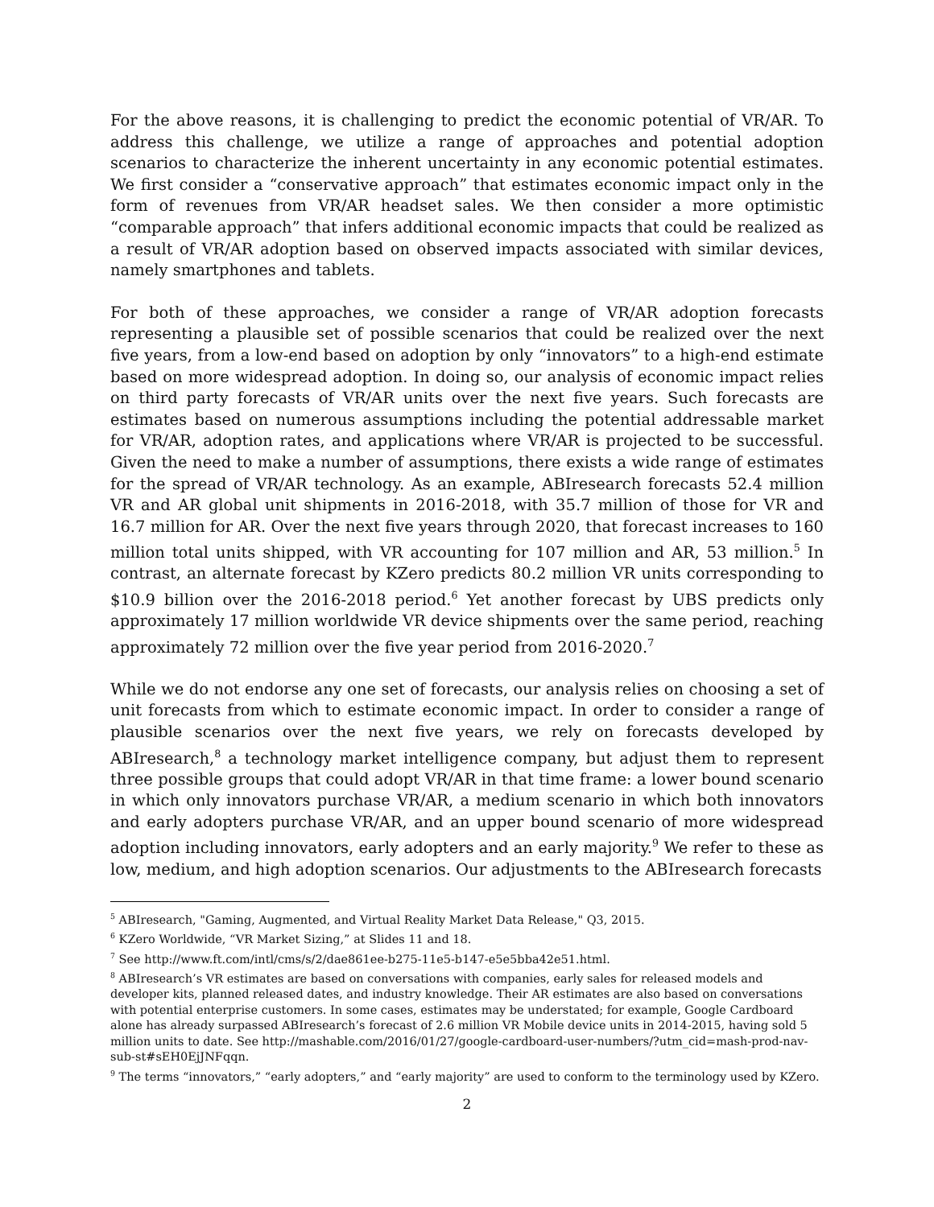For the above reasons, it is challenging to predict the economic potential of VR/AR. To address this challenge, we utilize a range of approaches and potential adoption scenarios to characterize the inherent uncertainty in any economic potential estimates. We first consider a “conservative approach” that estimates economic impact only in the form of revenues from VR/AR headset sales. We then consider a more optimistic “comparable approach” that infers additional economic impacts that could be realized as a result of VR/AR adoption based on observed impacts associated with similar devices, namely smartphones and tablets.
For both of these approaches, we consider a range of VR/AR adoption forecasts representing a plausible set of possible scenarios that could be realized over the next five years, from a low-end based on adoption by only “innovators” to a high-end estimate based on more widespread adoption. In doing so, our analysis of economic impact relies on third party forecasts of VR/AR units over the next five years. Such forecasts are estimates based on numerous assumptions including the potential addressable market for VR/AR, adoption rates, and applications where VR/AR is projected to be successful. Given the need to make a number of assumptions, there exists a wide range of estimates for the spread of VR/AR technology. As an example, ABIresearch forecasts 52.4 million VR and AR global unit shipments in 2016-2018, with 35.7 million of those for VR and 16.7 million for AR. Over the next five years through 2020, that forecast increases to 160 million total units shipped, with VR accounting for 107 million and AR, 53 million.<sup>5</sup> In contrast, an alternate forecast by KZero predicts 80.2 million VR units corresponding to $10.9 billion over the 2016-2018 period.<sup>6</sup> Yet another forecast by UBS predicts only approximately 17 million worldwide VR device shipments over the same period, reaching approximately 72 million over the five year period from 2016-2020.<sup>7</sup>
While we do not endorse any one set of forecasts, our analysis relies on choosing a set of unit forecasts from which to estimate economic impact. In order to consider a range of plausible scenarios over the next five years, we rely on forecasts developed by ABIresearch,<sup>8</sup> a technology market intelligence company, but adjust them to represent three possible groups that could adopt VR/AR in that time frame: a lower bound scenario in which only innovators purchase VR/AR, a medium scenario in which both innovators and early adopters purchase VR/AR, and an upper bound scenario of more widespread adoption including innovators, early adopters and an early majority.<sup>9</sup> We refer to these as low, medium, and high adoption scenarios. Our adjustments to the ABIresearch forecasts
<sup>5</sup> ABIresearch, "Gaming, Augmented, and Virtual Reality Market Data Release," Q3, 2015.
<sup>6</sup> KZero Worldwide, “VR Market Sizing,” at Slides 11 and 18.
<sup>7</sup> See http://www.ft.com/intl/cms/s/2/dae861ee-b275-11e5-b147-e5e5bba42e51.html.
<sup>8</sup> ABIresearch’s VR estimates are based on conversations with companies, early sales for released models and developer kits, planned released dates, and industry knowledge. Their AR estimates are also based on conversations with potential enterprise customers. In some cases, estimates may be understated; for example, Google Cardboard alone has already surpassed ABIresearch’s forecast of 2.6 million VR Mobile device units in 2014-2015, having sold 5 million units to date. See http://mashable.com/2016/01/27/google-cardboard-user-numbers/?utm_cid=mash-prod-nav-sub-st#sEH0EjJNFqqn.
<sup>9</sup> The terms “innovators,” “early adopters,” and “early majority” are used to conform to the terminology used by KZero.
2